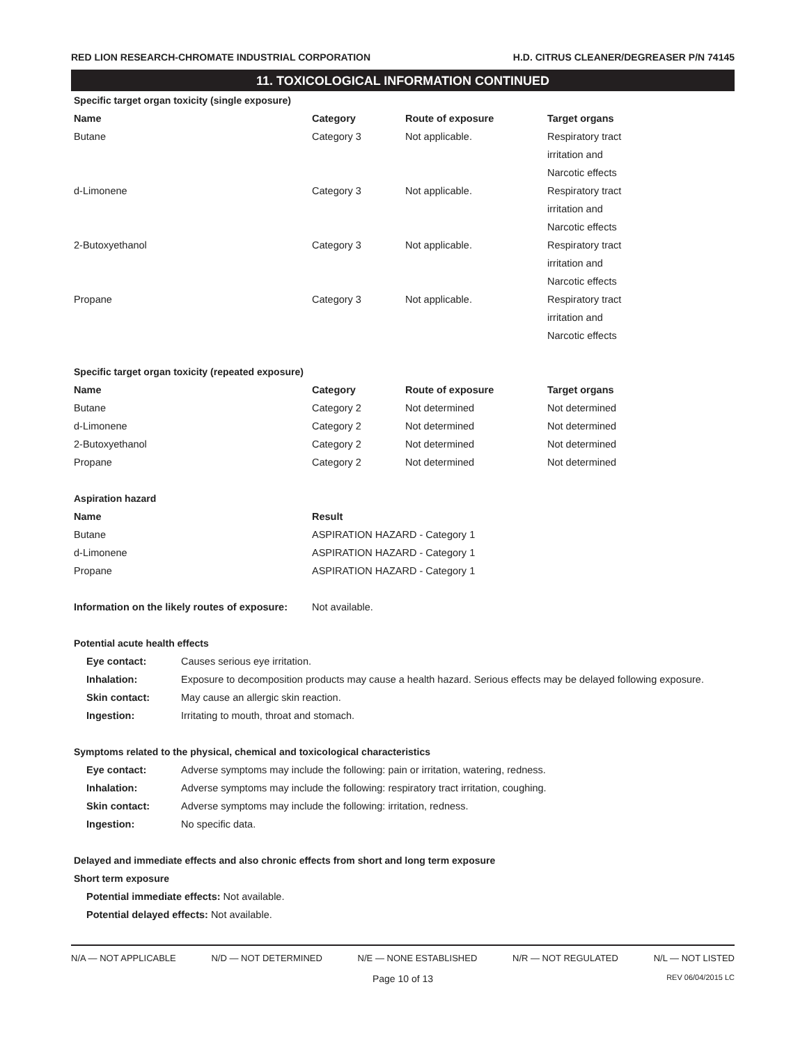RED LION RESEARCH-CHROMATE INDUSTRIAL CORPORATION H.D. CITRUS CLEANER/DEGREASER P/N 74145
11. TOXICOLOGICAL INFORMATION CONTINUED
Specific target organ toxicity (single exposure)
| Name | Category | Route of exposure | Target organs |
| --- | --- | --- | --- |
| Butane | Category 3 | Not applicable. | Respiratory tract irritation and Narcotic effects |
| d-Limonene | Category 3 | Not applicable. | Respiratory tract irritation and Narcotic effects |
| 2-Butoxyethanol | Category 3 | Not applicable. | Respiratory tract irritation and Narcotic effects |
| Propane | Category 3 | Not applicable. | Respiratory tract irritation and Narcotic effects |
Specific target organ toxicity (repeated exposure)
| Name | Category | Route of exposure | Target organs |
| --- | --- | --- | --- |
| Butane | Category 2 | Not determined | Not determined |
| d-Limonene | Category 2 | Not determined | Not determined |
| 2-Butoxyethanol | Category 2 | Not determined | Not determined |
| Propane | Category 2 | Not determined | Not determined |
Aspiration hazard
| Name | Result |
| --- | --- |
| Butane | ASPIRATION HAZARD - Category 1 |
| d-Limonene | ASPIRATION HAZARD - Category 1 |
| Propane | ASPIRATION HAZARD - Category 1 |
| Information on the likely routes of exposure: | Not available. |
Potential acute health effects
| Eye contact: | Causes serious eye irritation. |
| Inhalation: | Exposure to decomposition products may cause a health hazard. Serious effects may be delayed following exposure. |
| Skin contact: | May cause an allergic skin reaction. |
| Ingestion: | Irritating to mouth, throat and stomach. |
Symptoms related to the physical, chemical and toxicological characteristics
| Eye contact: | Adverse symptoms may include the following: pain or irritation, watering, redness. |
| Inhalation: | Adverse symptoms may include the following: respiratory tract irritation, coughing. |
| Skin contact: | Adverse symptoms may include the following: irritation, redness. |
| Ingestion: | No specific data. |
Delayed and immediate effects and also chronic effects from short and long term exposure
Short term exposure
Potential immediate effects: Not available.
Potential delayed effects: Not available.
N/A — NOT APPLICABLE N/D — NOT DETERMINED N/E — NONE ESTABLISHED N/R — NOT REGULATED N/L — NOT LISTED
Page 10 of 13 REV 06/04/2015 LC